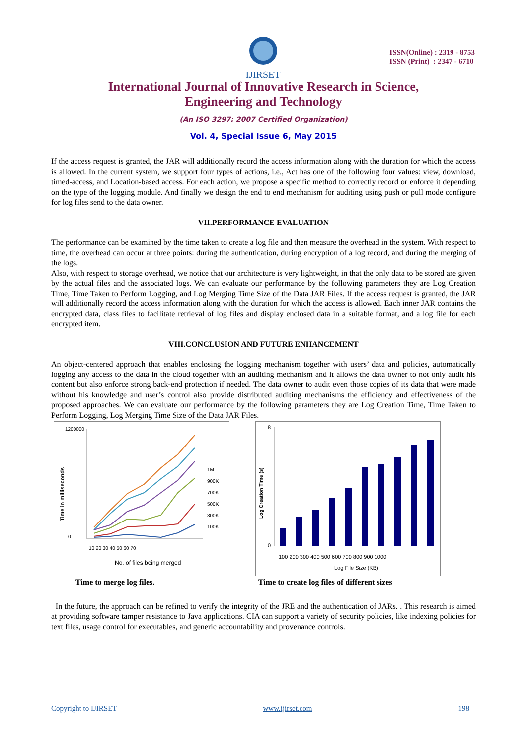IJIRSET
ISSN(Online) : 2319 - 8753
ISSN (Print) : 2347 - 6710
International Journal of Innovative Research in Science,
Engineering and Technology
(An ISO 3297: 2007 Certified Organization)
Vol. 4, Special Issue 6, May 2015
If the access request is granted, the JAR will additionally record the access information along with the duration for which the access is allowed. In the current system, we support four types of actions, i.e., Act has one of the following four values: view, download, timed-access, and Location-based access. For each action, we propose a specific method to correctly record or enforce it depending on the type of the logging module. And finally we design the end to end mechanism for auditing using push or pull mode configure for log files send to the data owner.
VII.PERFORMANCE EVALUATION
The performance can be examined by the time taken to create a log file and then measure the overhead in the system. With respect to time, the overhead can occur at three points: during the authentication, during encryption of a log record, and during the merging of the logs.
Also, with respect to storage overhead, we notice that our architecture is very lightweight, in that the only data to be stored are given by the actual files and the associated logs. We can evaluate our performance by the following parameters they are Log Creation Time, Time Taken to Perform Logging, and Log Merging Time Size of the Data JAR Files. If the access request is granted, the JAR will additionally record the access information along with the duration for which the access is allowed. Each inner JAR contains the encrypted data, class files to facilitate retrieval of log files and display enclosed data in a suitable format, and a log file for each encrypted item.
VIII.CONCLUSION AND FUTURE ENHANCEMENT
An object-centered approach that enables enclosing the logging mechanism together with users’ data and policies, automatically logging any access to the data in the cloud together with an auditing mechanism and it allows the data owner to not only audit his content but also enforce strong back-end protection if needed. The data owner to audit even those copies of its data that were made without his knowledge and user’s control also provide distributed auditing mechanisms the efficiency and effectiveness of the proposed approaches. We can evaluate our performance by the following parameters they are Log Creation Time, Time Taken to Perform Logging, Log Merging Time Size of the Data JAR Files.
Time in milliseconds
1200000
0
10 20 30 40 50 60 70
No. of files being merged
1M
900K
700K
500K
300K
100K
Time to merge log files.
Log Creation Time (s)
8
0
100 200 300 400 500 600 700 800 900 1000
Log File Size (KB)
Time to create log files of different sizes
In the future, the approach can be refined to verify the integrity of the JRE and the authentication of JARs. . This research is aimed at providing software tamper resistance to Java applications. CIA can support a variety of security policies, like indexing policies for text files, usage control for executables, and generic accountability and provenance controls.
Copyright to IJIRSET www.ijirset.com 198